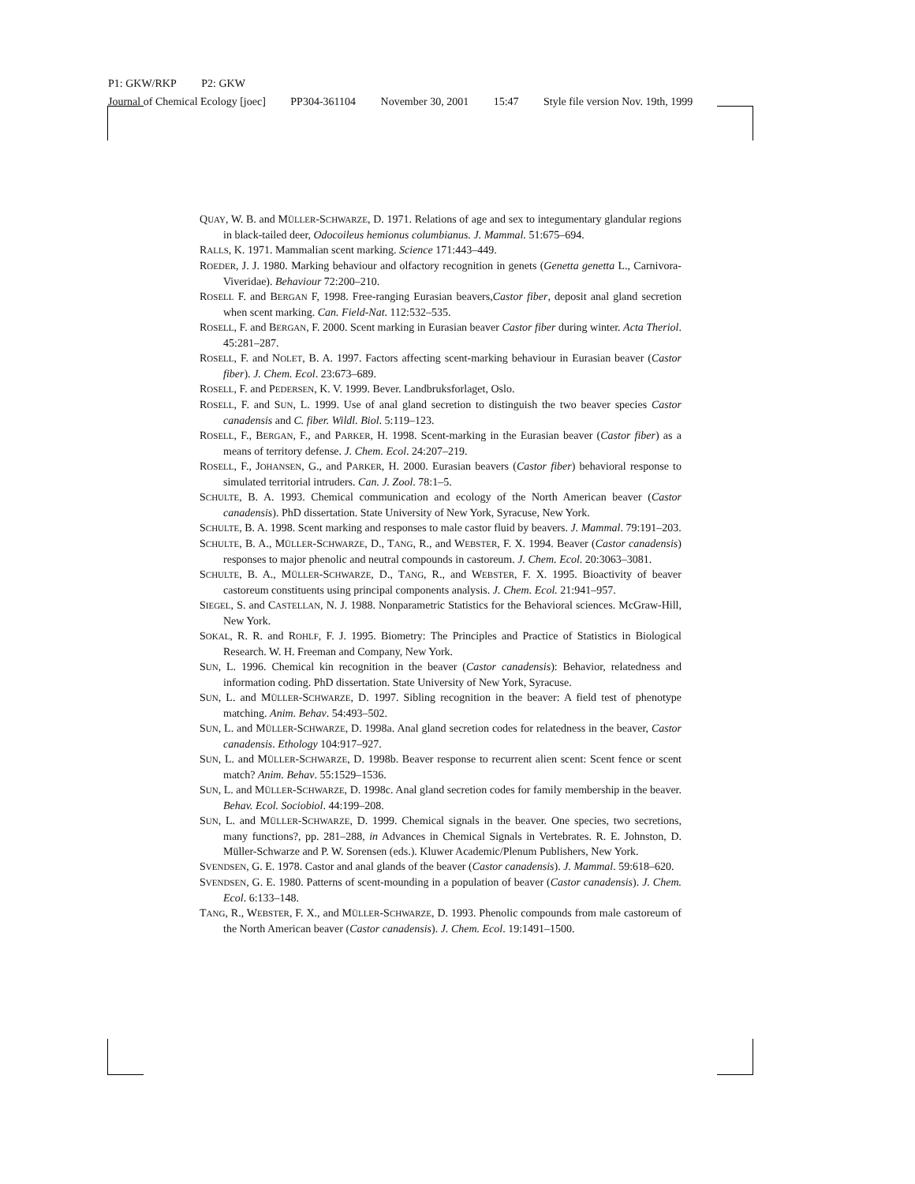P1: GKW/RKP P2: GKW
Journal of Chemical Ecology [joec] PP304-361104 November 30, 2001 15:47 Style file version Nov. 19th, 1999
QUAY, W. B. and MÜLLER-SCHWARZE, D. 1971. Relations of age and sex to integumentary glandular regions in black-tailed deer, Odocoileus hemionus columbianus. J. Mammal. 51:675–694.
RALLS, K. 1971. Mammalian scent marking. Science 171:443–449.
ROEDER, J. J. 1980. Marking behaviour and olfactory recognition in genets (Genetta genetta L., Carnivora-Viveridae). Behaviour 72:200–210.
ROSELL F. and BERGAN F, 1998. Free-ranging Eurasian beavers,Castor fiber, deposit anal gland secretion when scent marking. Can. Field-Nat. 112:532–535.
ROSELL, F. and BERGAN, F. 2000. Scent marking in Eurasian beaver Castor fiber during winter. Acta Theriol. 45:281–287.
ROSELL, F. and NOLET, B. A. 1997. Factors affecting scent-marking behaviour in Eurasian beaver (Castor fiber). J. Chem. Ecol. 23:673–689.
ROSELL, F. and PEDERSEN, K. V. 1999. Bever. Landbruksforlaget, Oslo.
ROSELL, F. and SUN, L. 1999. Use of anal gland secretion to distinguish the two beaver species Castor canadensis and C. fiber. Wildl. Biol. 5:119–123.
ROSELL, F., BERGAN, F., and PARKER, H. 1998. Scent-marking in the Eurasian beaver (Castor fiber) as a means of territory defense. J. Chem. Ecol. 24:207–219.
ROSELL, F., JOHANSEN, G., and PARKER, H. 2000. Eurasian beavers (Castor fiber) behavioral response to simulated territorial intruders. Can. J. Zool. 78:1–5.
SCHULTE, B. A. 1993. Chemical communication and ecology of the North American beaver (Castor canadensis). PhD dissertation. State University of New York, Syracuse, New York.
SCHULTE, B. A. 1998. Scent marking and responses to male castor fluid by beavers. J. Mammal. 79:191–203.
SCHULTE, B. A., MÜLLER-SCHWARZE, D., TANG, R., and WEBSTER, F. X. 1994. Beaver (Castor canadensis) responses to major phenolic and neutral compounds in castoreum. J. Chem. Ecol. 20:3063–3081.
SCHULTE, B. A., MÜLLER-SCHWARZE, D., TANG, R., and WEBSTER, F. X. 1995. Bioactivity of beaver castoreum constituents using principal components analysis. J. Chem. Ecol. 21:941–957.
SIEGEL, S. and CASTELLAN, N. J. 1988. Nonparametric Statistics for the Behavioral sciences. McGraw-Hill, New York.
SOKAL, R. R. and ROHLF, F. J. 1995. Biometry: The Principles and Practice of Statistics in Biological Research. W. H. Freeman and Company, New York.
SUN, L. 1996. Chemical kin recognition in the beaver (Castor canadensis): Behavior, relatedness and information coding. PhD dissertation. State University of New York, Syracuse.
SUN, L. and MÜLLER-SCHWARZE, D. 1997. Sibling recognition in the beaver: A field test of phenotype matching. Anim. Behav. 54:493–502.
SUN, L. and MÜLLER-SCHWARZE, D. 1998a. Anal gland secretion codes for relatedness in the beaver, Castor canadensis. Ethology 104:917–927.
SUN, L. and MÜLLER-SCHWARZE, D. 1998b. Beaver response to recurrent alien scent: Scent fence or scent match? Anim. Behav. 55:1529–1536.
SUN, L. and MÜLLER-SCHWARZE, D. 1998c. Anal gland secretion codes for family membership in the beaver. Behav. Ecol. Sociobiol. 44:199–208.
SUN, L. and MÜLLER-SCHWARZE, D. 1999. Chemical signals in the beaver. One species, two secretions, many functions?, pp. 281–288, in Advances in Chemical Signals in Vertebrates. R. E. Johnston, D. Müller-Schwarze and P. W. Sorensen (eds.). Kluwer Academic/Plenum Publishers, New York.
SVENDSEN, G. E. 1978. Castor and anal glands of the beaver (Castor canadensis). J. Mammal. 59:618–620.
SVENDSEN, G. E. 1980. Patterns of scent-mounding in a population of beaver (Castor canadensis). J. Chem. Ecol. 6:133–148.
TANG, R., WEBSTER, F. X., and MÜLLER-SCHWARZE, D. 1993. Phenolic compounds from male castoreum of the North American beaver (Castor canadensis). J. Chem. Ecol. 19:1491–1500.